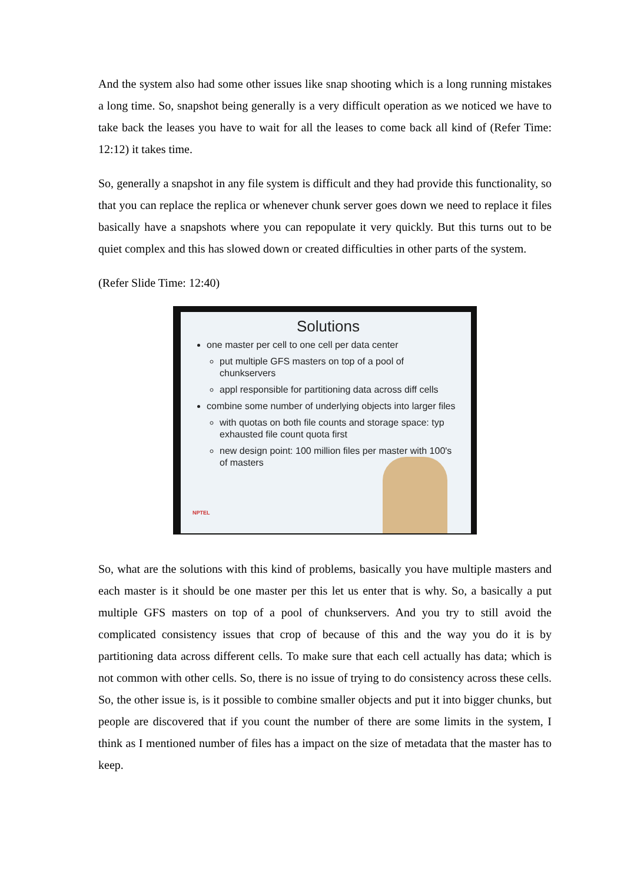And the system also had some other issues like snap shooting which is a long running mistakes a long time. So, snapshot being generally is a very difficult operation as we noticed we have to take back the leases you have to wait for all the leases to come back all kind of (Refer Time: 12:12) it takes time.
So, generally a snapshot in any file system is difficult and they had provide this functionality, so that you can replace the replica or whenever chunk server goes down we need to replace it files basically have a snapshots where you can repopulate it very quickly. But this turns out to be quiet complex and this has slowed down or created difficulties in other parts of the system.
(Refer Slide Time: 12:40)
Solutions
one master per cell to one cell per data center
put multiple GFS masters on top of a pool of chunkservers
appl responsible for partitioning data across diff cells
combine some number of underlying objects into larger files
with quotas on both file counts and storage space: typ exhausted file count quota first
new design point: 100 million files per master with 100's of masters
NPTEL
So, what are the solutions with this kind of problems, basically you have multiple masters and each master is it should be one master per this let us enter that is why. So, a basically a put multiple GFS masters on top of a pool of chunkservers. And you try to still avoid the complicated consistency issues that crop of because of this and the way you do it is by partitioning data across different cells. To make sure that each cell actually has data; which is not common with other cells. So, there is no issue of trying to do consistency across these cells. So, the other issue is, is it possible to combine smaller objects and put it into bigger chunks, but people are discovered that if you count the number of there are some limits in the system, I think as I mentioned number of files has a impact on the size of metadata that the master has to keep.